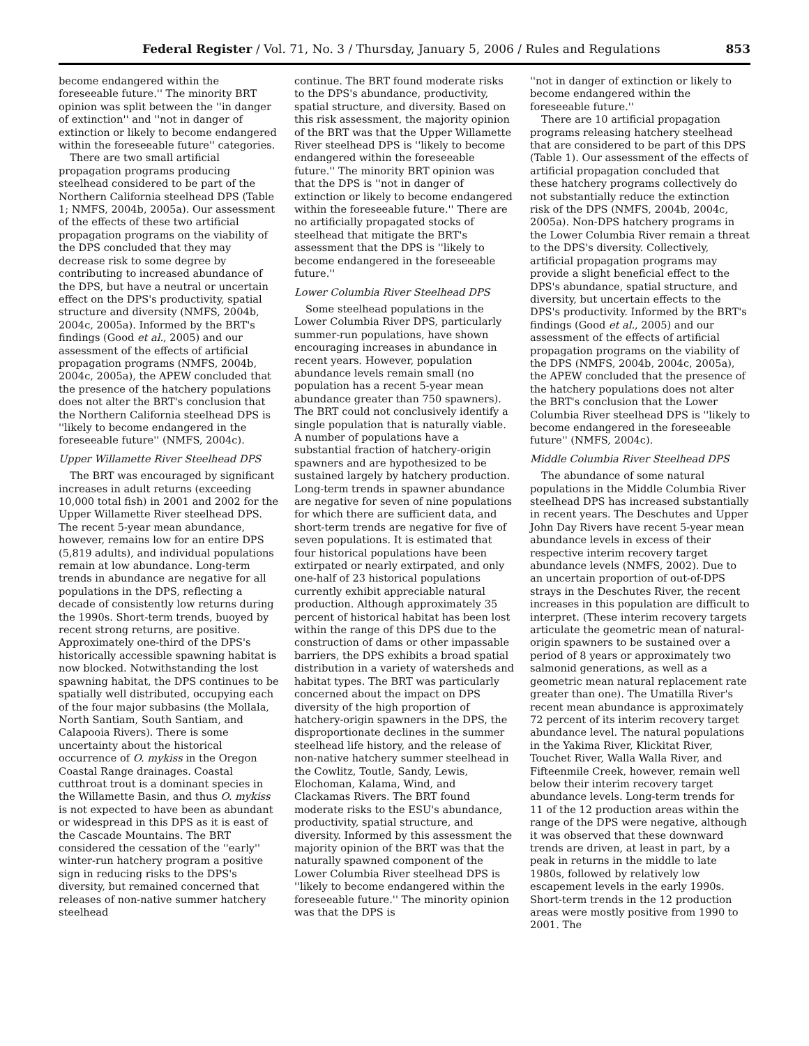Federal Register / Vol. 71, No. 3 / Thursday, January 5, 2006 / Rules and Regulations 853
become endangered within the foreseeable future.'' The minority BRT opinion was split between the ''in danger of extinction'' and ''not in danger of extinction or likely to become endangered within the foreseeable future'' categories.
There are two small artificial propagation programs producing steelhead considered to be part of the Northern California steelhead DPS (Table 1; NMFS, 2004b, 2005a). Our assessment of the effects of these two artificial propagation programs on the viability of the DPS concluded that they may decrease risk to some degree by contributing to increased abundance of the DPS, but have a neutral or uncertain effect on the DPS's productivity, spatial structure and diversity (NMFS, 2004b, 2004c, 2005a). Informed by the BRT's findings (Good et al., 2005) and our assessment of the effects of artificial propagation programs (NMFS, 2004b, 2004c, 2005a), the APEW concluded that the presence of the hatchery populations does not alter the BRT's conclusion that the Northern California steelhead DPS is ''likely to become endangered in the foreseeable future'' (NMFS, 2004c).
Upper Willamette River Steelhead DPS
The BRT was encouraged by significant increases in adult returns (exceeding 10,000 total fish) in 2001 and 2002 for the Upper Willamette River steelhead DPS. The recent 5-year mean abundance, however, remains low for an entire DPS (5,819 adults), and individual populations remain at low abundance. Long-term trends in abundance are negative for all populations in the DPS, reflecting a decade of consistently low returns during the 1990s. Short-term trends, buoyed by recent strong returns, are positive. Approximately one-third of the DPS's historically accessible spawning habitat is now blocked. Notwithstanding the lost spawning habitat, the DPS continues to be spatially well distributed, occupying each of the four major subbasins (the Mollala, North Santiam, South Santiam, and Calapooia Rivers). There is some uncertainty about the historical occurrence of O. mykiss in the Oregon Coastal Range drainages. Coastal cutthroat trout is a dominant species in the Willamette Basin, and thus O. mykiss is not expected to have been as abundant or widespread in this DPS as it is east of the Cascade Mountains. The BRT considered the cessation of the ''early'' winter-run hatchery program a positive sign in reducing risks to the DPS's diversity, but remained concerned that releases of non-native summer hatchery steelhead
continue. The BRT found moderate risks to the DPS's abundance, productivity, spatial structure, and diversity. Based on this risk assessment, the majority opinion of the BRT was that the Upper Willamette River steelhead DPS is ''likely to become endangered within the foreseeable future.'' The minority BRT opinion was that the DPS is ''not in danger of extinction or likely to become endangered within the foreseeable future.'' There are no artificially propagated stocks of steelhead that mitigate the BRT's assessment that the DPS is ''likely to become endangered in the foreseeable future.''
Lower Columbia River Steelhead DPS
Some steelhead populations in the Lower Columbia River DPS, particularly summer-run populations, have shown encouraging increases in abundance in recent years. However, population abundance levels remain small (no population has a recent 5-year mean abundance greater than 750 spawners). The BRT could not conclusively identify a single population that is naturally viable. A number of populations have a substantial fraction of hatchery-origin spawners and are hypothesized to be sustained largely by hatchery production. Long-term trends in spawner abundance are negative for seven of nine populations for which there are sufficient data, and short-term trends are negative for five of seven populations. It is estimated that four historical populations have been extirpated or nearly extirpated, and only one-half of 23 historical populations currently exhibit appreciable natural production. Although approximately 35 percent of historical habitat has been lost within the range of this DPS due to the construction of dams or other impassable barriers, the DPS exhibits a broad spatial distribution in a variety of watersheds and habitat types. The BRT was particularly concerned about the impact on DPS diversity of the high proportion of hatchery-origin spawners in the DPS, the disproportionate declines in the summer steelhead life history, and the release of non-native hatchery summer steelhead in the Cowlitz, Toutle, Sandy, Lewis, Elochoman, Kalama, Wind, and Clackamas Rivers. The BRT found moderate risks to the ESU's abundance, productivity, spatial structure, and diversity. Informed by this assessment the majority opinion of the BRT was that the naturally spawned component of the Lower Columbia River steelhead DPS is ''likely to become endangered within the foreseeable future.'' The minority opinion was that the DPS is
''not in danger of extinction or likely to become endangered within the foreseeable future.''
There are 10 artificial propagation programs releasing hatchery steelhead that are considered to be part of this DPS (Table 1). Our assessment of the effects of artificial propagation concluded that these hatchery programs collectively do not substantially reduce the extinction risk of the DPS (NMFS, 2004b, 2004c, 2005a). Non-DPS hatchery programs in the Lower Columbia River remain a threat to the DPS's diversity. Collectively, artificial propagation programs may provide a slight beneficial effect to the DPS's abundance, spatial structure, and diversity, but uncertain effects to the DPS's productivity. Informed by the BRT's findings (Good et al., 2005) and our assessment of the effects of artificial propagation programs on the viability of the DPS (NMFS, 2004b, 2004c, 2005a), the APEW concluded that the presence of the hatchery populations does not alter the BRT's conclusion that the Lower Columbia River steelhead DPS is ''likely to become endangered in the foreseeable future'' (NMFS, 2004c).
Middle Columbia River Steelhead DPS
The abundance of some natural populations in the Middle Columbia River steelhead DPS has increased substantially in recent years. The Deschutes and Upper John Day Rivers have recent 5-year mean abundance levels in excess of their respective interim recovery target abundance levels (NMFS, 2002). Due to an uncertain proportion of out-of-DPS strays in the Deschutes River, the recent increases in this population are difficult to interpret. (These interim recovery targets articulate the geometric mean of natural-origin spawners to be sustained over a period of 8 years or approximately two salmonid generations, as well as a geometric mean natural replacement rate greater than one). The Umatilla River's recent mean abundance is approximately 72 percent of its interim recovery target abundance level. The natural populations in the Yakima River, Klickitat River, Touchet River, Walla Walla River, and Fifteenmile Creek, however, remain well below their interim recovery target abundance levels. Long-term trends for 11 of the 12 production areas within the range of the DPS were negative, although it was observed that these downward trends are driven, at least in part, by a peak in returns in the middle to late 1980s, followed by relatively low escapement levels in the early 1990s. Short-term trends in the 12 production areas were mostly positive from 1990 to 2001. The